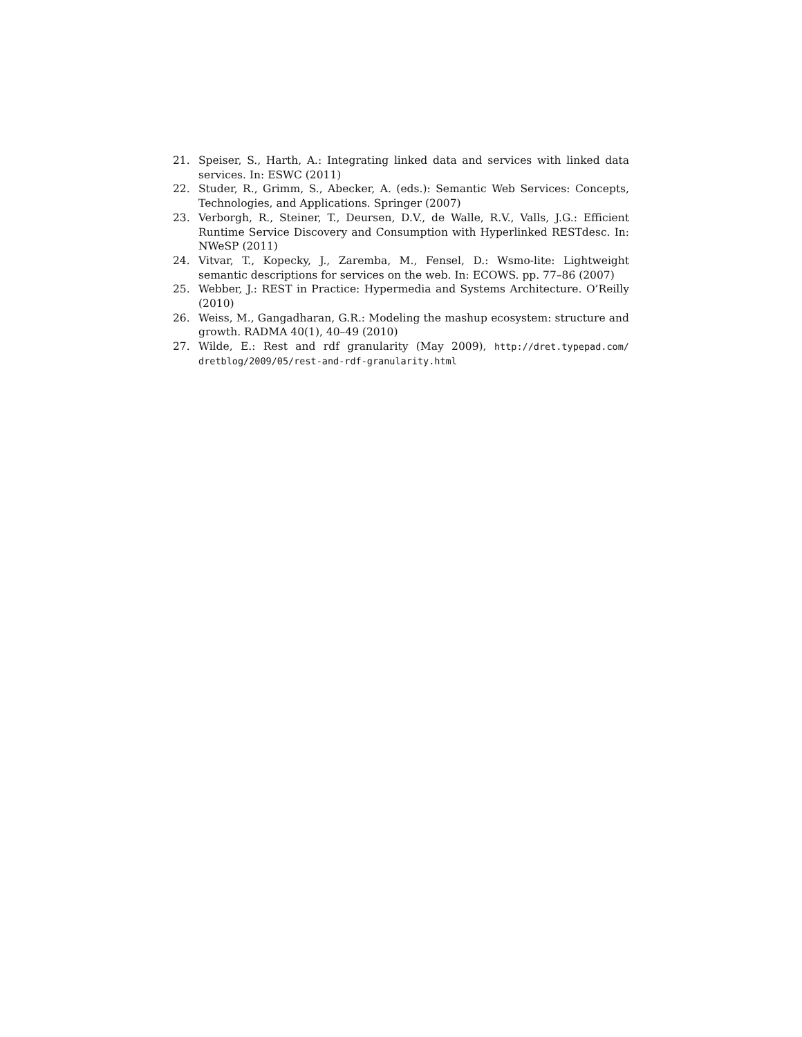21. Speiser, S., Harth, A.: Integrating linked data and services with linked data services. In: ESWC (2011)
22. Studer, R., Grimm, S., Abecker, A. (eds.): Semantic Web Services: Concepts, Technologies, and Applications. Springer (2007)
23. Verborgh, R., Steiner, T., Deursen, D.V., de Walle, R.V., Valls, J.G.: Efficient Runtime Service Discovery and Consumption with Hyperlinked RESTdesc. In: NWeSP (2011)
24. Vitvar, T., Kopecky, J., Zaremba, M., Fensel, D.: Wsmo-lite: Lightweight semantic descriptions for services on the web. In: ECOWS. pp. 77–86 (2007)
25. Webber, J.: REST in Practice: Hypermedia and Systems Architecture. O’Reilly (2010)
26. Weiss, M., Gangadharan, G.R.: Modeling the mashup ecosystem: structure and growth. RADMA 40(1), 40–49 (2010)
27. Wilde, E.: Rest and rdf granularity (May 2009), http://dret.typepad.com/ dretblog/2009/05/rest-and-rdf-granularity.html